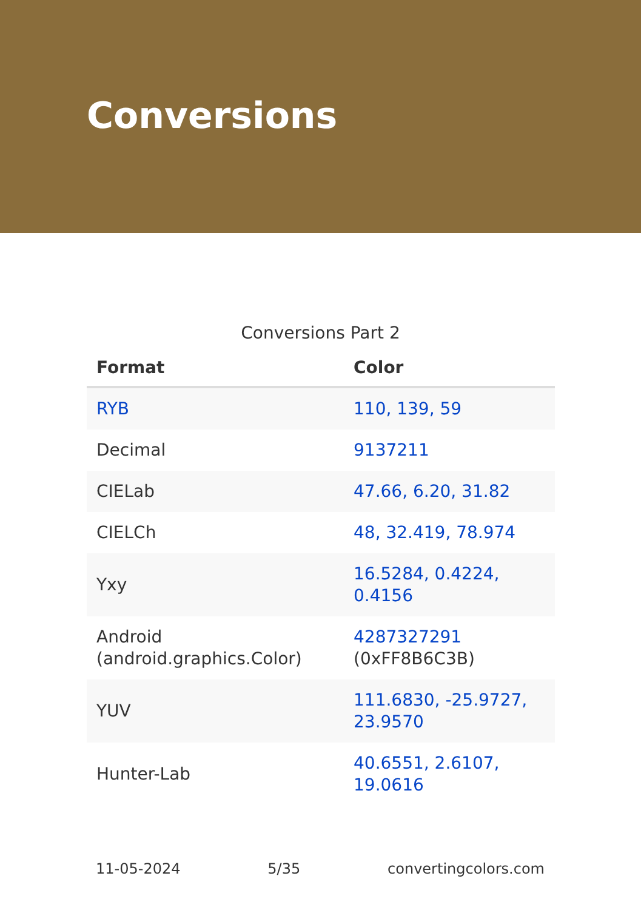Conversions
Conversions Part 2
| Format | Color |
| --- | --- |
| RYB | 110, 139, 59 |
| Decimal | 9137211 |
| CIELab | 47.66, 6.20, 31.82 |
| CIELCh | 48, 32.419, 78.974 |
| Yxy | 16.5284, 0.4224, 0.4156 |
| Android (android.graphics.Color) | 4287327291 (0xFF8B6C3B) |
| YUV | 111.6830, -25.9727, 23.9570 |
| Hunter-Lab | 40.6551, 2.6107, 19.0616 |
11-05-2024 5/35 convertingcolors.com